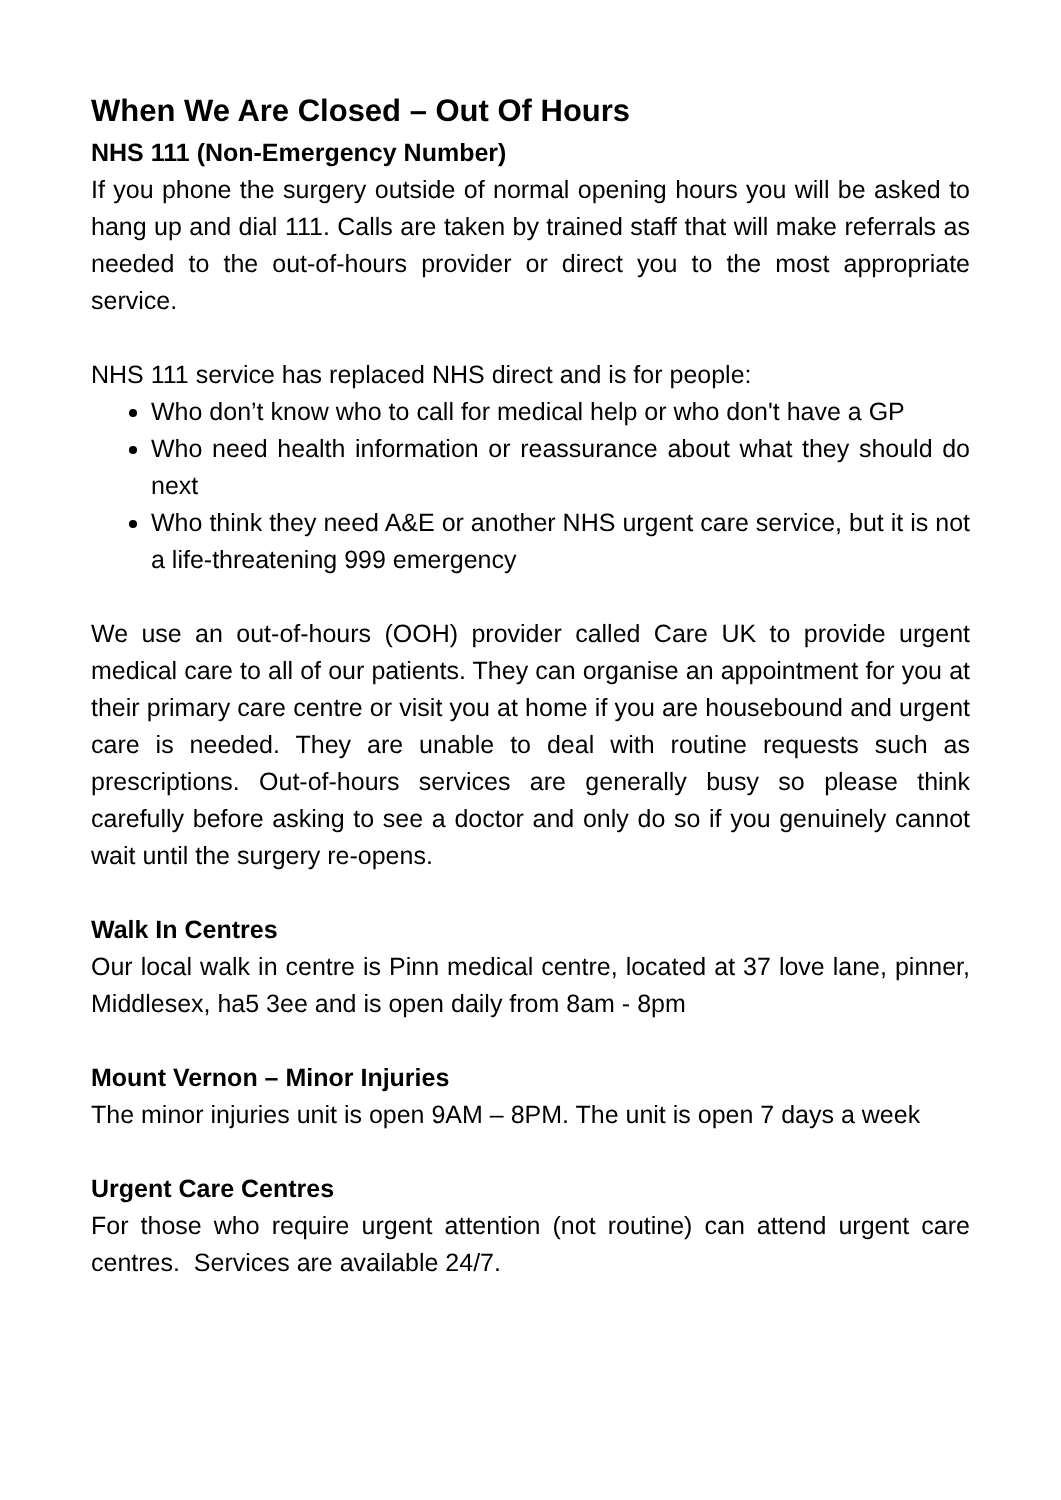When We Are Closed – Out Of Hours
NHS 111 (Non-Emergency Number)
If you phone the surgery outside of normal opening hours you will be asked to hang up and dial 111. Calls are taken by trained staff that will make referrals as needed to the out-of-hours provider or direct you to the most appropriate service.
NHS 111 service has replaced NHS direct and is for people:
Who don’t know who to call for medical help or who don't have a GP
Who need health information or reassurance about what they should do next
Who think they need A&E or another NHS urgent care service, but it is not a life-threatening 999 emergency
We use an out-of-hours (OOH) provider called Care UK to provide urgent medical care to all of our patients. They can organise an appointment for you at their primary care centre or visit you at home if you are housebound and urgent care is needed. They are unable to deal with routine requests such as prescriptions. Out-of-hours services are generally busy so please think carefully before asking to see a doctor and only do so if you genuinely cannot wait until the surgery re-opens.
Walk In Centres
Our local walk in centre is Pinn medical centre, located at 37 love lane, pinner, Middlesex, ha5 3ee and is open daily from 8am - 8pm
Mount Vernon – Minor Injuries
The minor injuries unit is open 9AM – 8PM. The unit is open 7 days a week
Urgent Care Centres
For those who require urgent attention (not routine) can attend urgent care centres. Services are available 24/7.